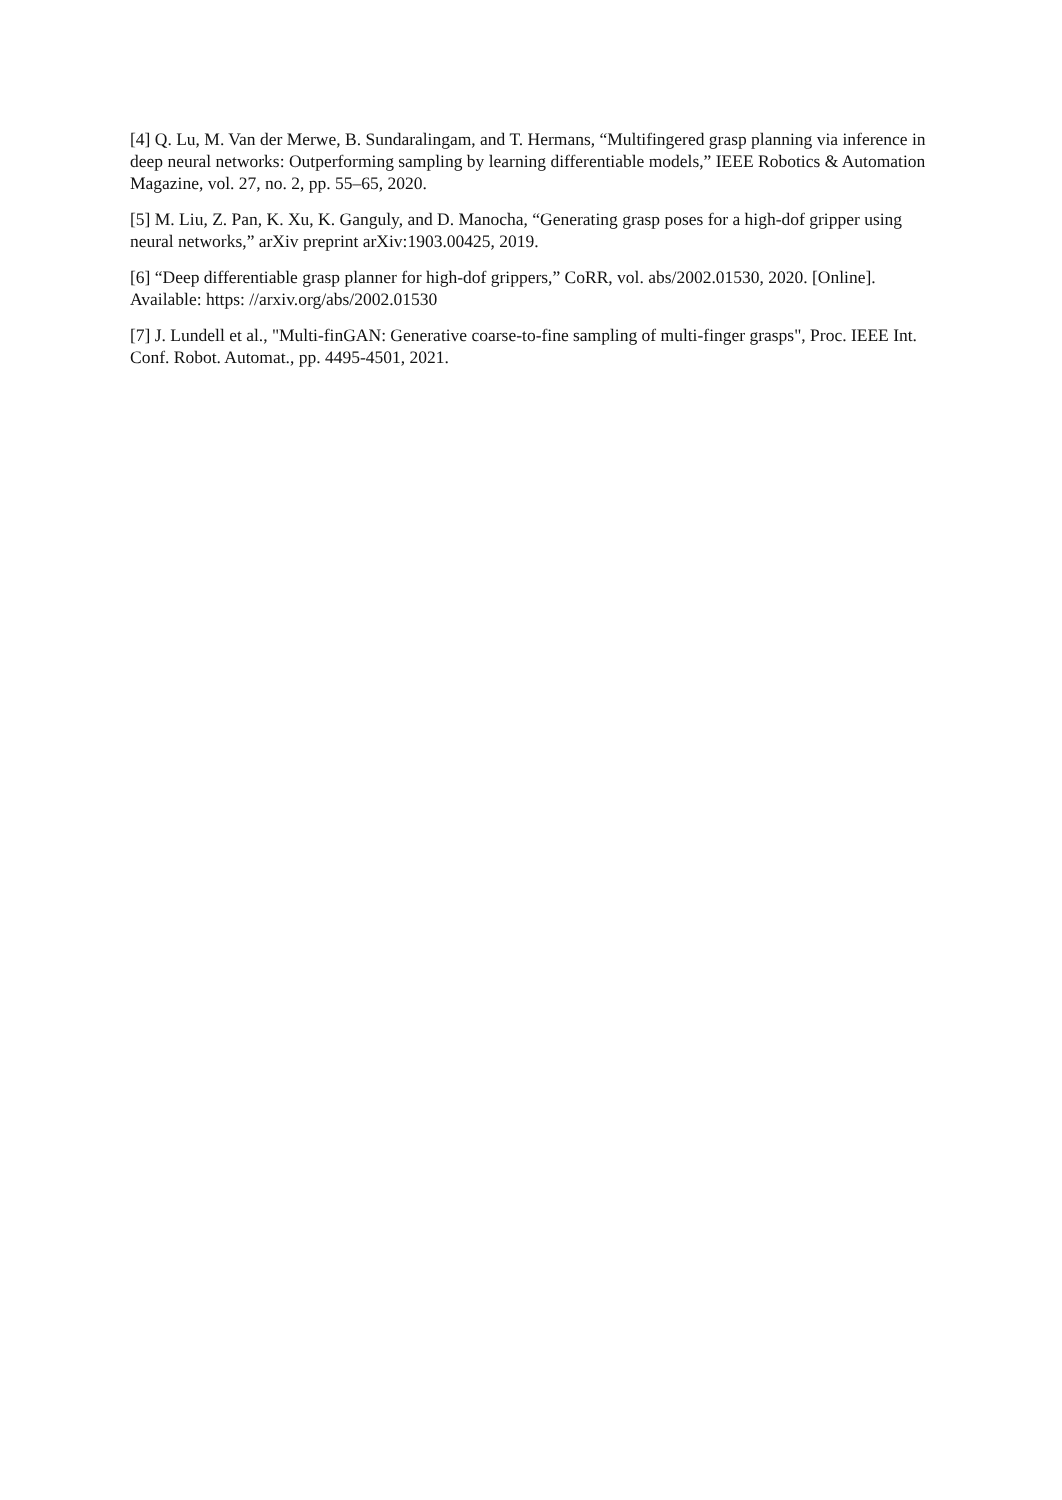[4] Q. Lu, M. Van der Merwe, B. Sundaralingam, and T. Hermans, “Multifingered grasp planning via inference in deep neural networks: Outperforming sampling by learning differentiable models,” IEEE Robotics & Automation Magazine, vol. 27, no. 2, pp. 55–65, 2020.
[5] M. Liu, Z. Pan, K. Xu, K. Ganguly, and D. Manocha, “Generating grasp poses for a high-dof gripper using neural networks,” arXiv preprint arXiv:1903.00425, 2019.
[6] “Deep differentiable grasp planner for high-dof grippers,” CoRR, vol. abs/2002.01530, 2020. [Online]. Available: https: //arxiv.org/abs/2002.01530
[7] J. Lundell et al., "Multi-finGAN: Generative coarse-to-fine sampling of multi-finger grasps", Proc. IEEE Int. Conf. Robot. Automat., pp. 4495-4501, 2021.